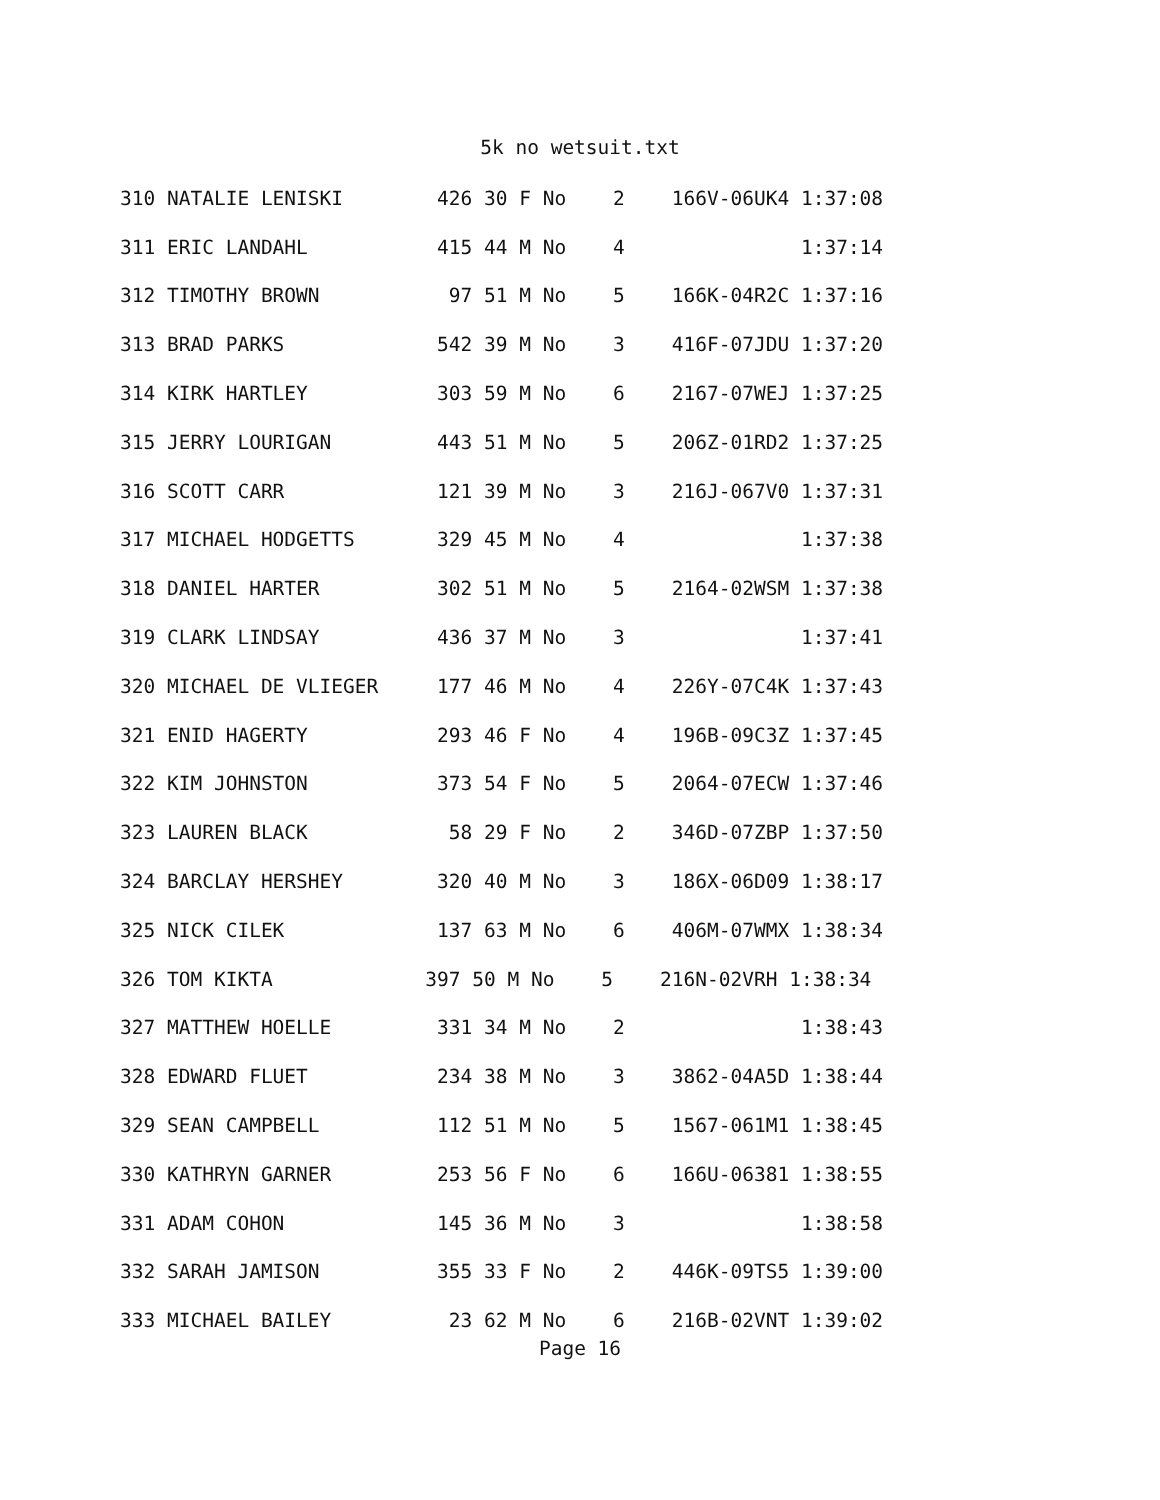5k no wetsuit.txt
| 310 NATALIE LENISKI 426 30 F No 2 166V-06UK4 1:37:08 |
| 311 ERIC LANDAHL 415 44 M No 4 1:37:14 |
| 312 TIMOTHY BROWN 97 51 M No 5 166K-04R2C 1:37:16 |
| 313 BRAD PARKS 542 39 M No 3 416F-07JDU 1:37:20 |
| 314 KIRK HARTLEY 303 59 M No 6 2167-07WEJ 1:37:25 |
| 315 JERRY LOURIGAN 443 51 M No 5 206Z-01RD2 1:37:25 |
| 316 SCOTT CARR 121 39 M No 3 216J-067V0 1:37:31 |
| 317 MICHAEL HODGETTS 329 45 M No 4 1:37:38 |
| 318 DANIEL HARTER 302 51 M No 5 2164-02WSM 1:37:38 |
| 319 CLARK LINDSAY 436 37 M No 3 1:37:41 |
| 320 MICHAEL DE VLIEGER 177 46 M No 4 226Y-07C4K 1:37:43 |
| 321 ENID HAGERTY 293 46 F No 4 196B-09C3Z 1:37:45 |
| 322 KIM JOHNSTON 373 54 F No 5 2064-07ECW 1:37:46 |
| 323 LAUREN BLACK 58 29 F No 2 346D-07ZBP 1:37:50 |
| 324 BARCLAY HERSHEY 320 40 M No 3 186X-06D09 1:38:17 |
| 325 NICK CILEK 137 63 M No 6 406M-07WMX 1:38:34 |
| 326 TOM KIKTA 397 50 M No 5 216N-02VRH 1:38:34 |
| 327 MATTHEW HOELLE 331 34 M No 2 1:38:43 |
| 328 EDWARD FLUET 234 38 M No 3 3862-04A5D 1:38:44 |
| 329 SEAN CAMPBELL 112 51 M No 5 1567-061M1 1:38:45 |
| 330 KATHRYN GARNER 253 56 F No 6 166U-06381 1:38:55 |
| 331 ADAM COHON 145 36 M No 3 1:38:58 |
| 332 SARAH JAMISON 355 33 F No 2 446K-09TS5 1:39:00 |
| 333 MICHAEL BAILEY 23 62 M No 6 216B-02VNT 1:39:02 |
Page 16